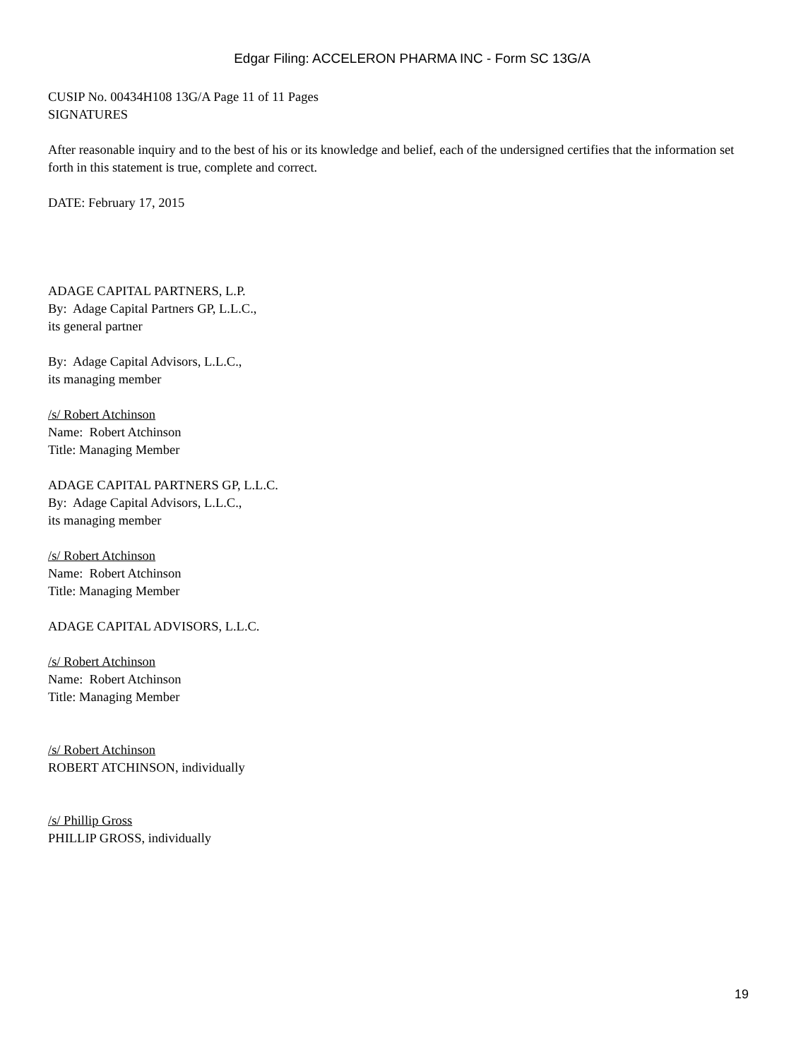Edgar Filing: ACCELERON PHARMA INC - Form SC 13G/A
CUSIP No. 00434H108 13G/A Page 11 of 11 Pages
SIGNATURES
After reasonable inquiry and to the best of his or its knowledge and belief, each of the undersigned certifies that the information set forth in this statement is true, complete and correct.
DATE: February 17, 2015
ADAGE CAPITAL PARTNERS, L.P.
By: Adage Capital Partners GP, L.L.C.,
its general partner
By: Adage Capital Advisors, L.L.C.,
its managing member
/s/ Robert Atchinson
Name: Robert Atchinson
Title: Managing Member
ADAGE CAPITAL PARTNERS GP, L.L.C.
By: Adage Capital Advisors, L.L.C.,
its managing member
/s/ Robert Atchinson
Name: Robert Atchinson
Title: Managing Member
ADAGE CAPITAL ADVISORS, L.L.C.
/s/ Robert Atchinson
Name: Robert Atchinson
Title: Managing Member
/s/ Robert Atchinson
ROBERT ATCHINSON, individually
/s/ Phillip Gross
PHILLIP GROSS, individually
19